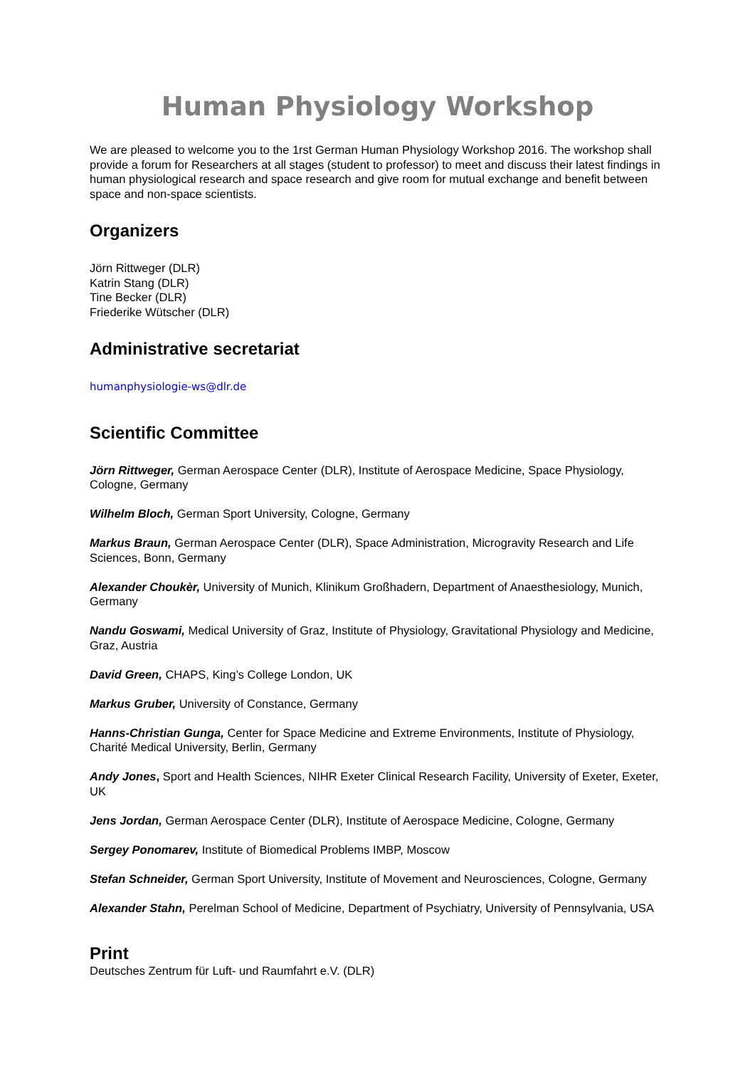Human Physiology Workshop
We are pleased to welcome you to the 1rst German Human Physiology Workshop 2016. The workshop shall provide a forum for Researchers at all stages (student to professor) to meet and discuss their latest findings in human physiological research and space research and give room for mutual exchange and benefit between space and non-space scientists.
Organizers
Jörn Rittweger (DLR)
Katrin Stang (DLR)
Tine Becker (DLR)
Friederike Wütscher (DLR)
Administrative secretariat
humanphysiologie-ws@dlr.de
Scientific Committee
Jörn Rittweger, German Aerospace Center (DLR), Institute of Aerospace Medicine, Space Physiology, Cologne, Germany
Wilhelm Bloch, German Sport University, Cologne, Germany
Markus Braun, German Aerospace Center (DLR), Space Administration, Microgravity Research and Life Sciences, Bonn, Germany
Alexander Choukèr, University of Munich, Klinikum Großhadern, Department of Anaesthesiology, Munich, Germany
Nandu Goswami, Medical University of Graz, Institute of Physiology, Gravitational Physiology and Medicine, Graz, Austria
David Green, CHAPS, King’s College London, UK
Markus Gruber, University of Constance, Germany
Hanns-Christian Gunga, Center for Space Medicine and Extreme Environments, Institute of Physiology, Charité Medical University, Berlin, Germany
Andy Jones, Sport and Health Sciences, NIHR Exeter Clinical Research Facility, University of Exeter, Exeter, UK
Jens Jordan, German Aerospace Center (DLR), Institute of Aerospace Medicine, Cologne, Germany
Sergey Ponomarev, Institute of Biomedical Problems IMBP, Moscow
Stefan Schneider, German Sport University, Institute of Movement and Neurosciences, Cologne, Germany
Alexander Stahn, Perelman School of Medicine, Department of Psychiatry, University of Pennsylvania, USA
Print
Deutsches Zentrum für Luft- und Raumfahrt e.V. (DLR)